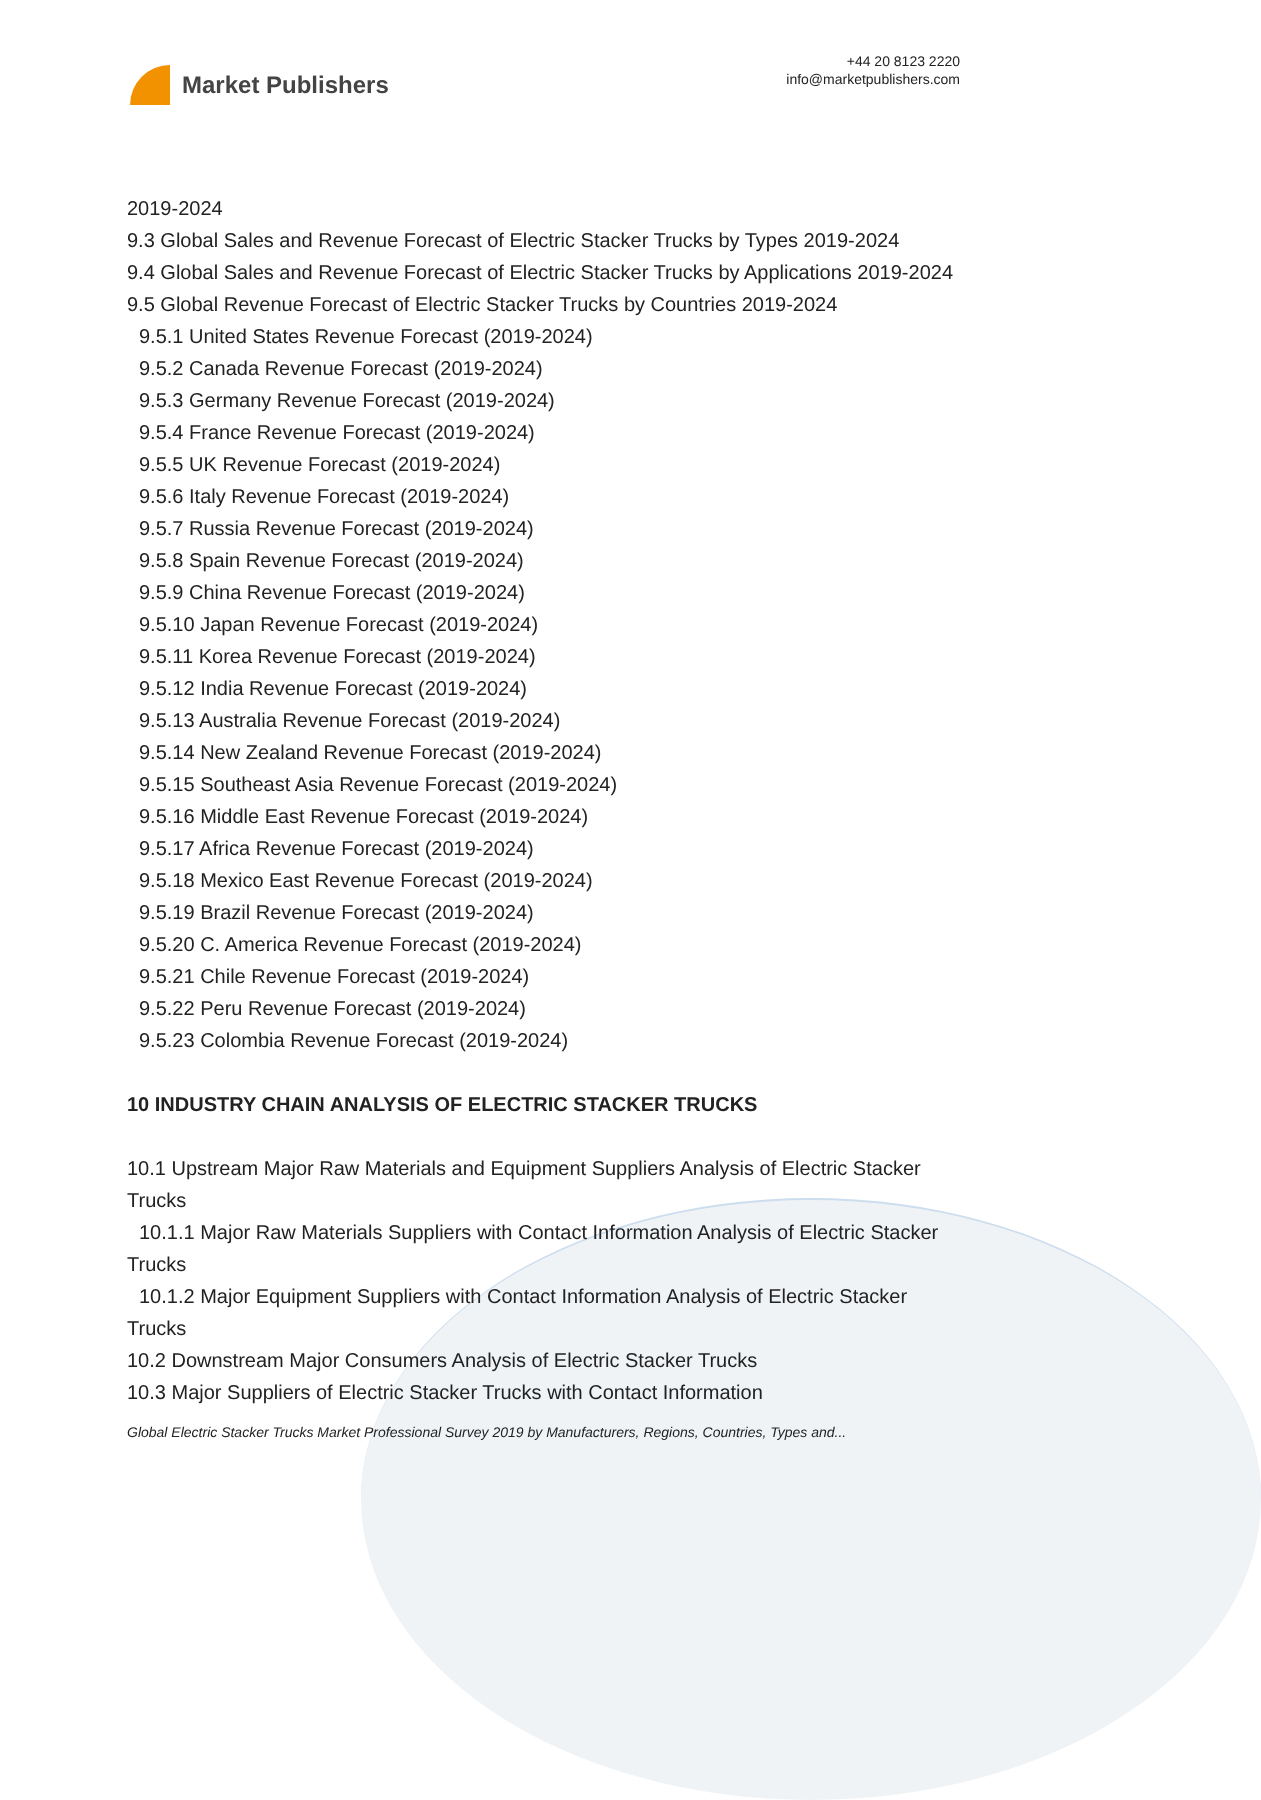Market Publishers
+44 20 8123 2220
info@marketpublishers.com
2019-2024
9.3 Global Sales and Revenue Forecast of Electric Stacker Trucks by Types 2019-2024
9.4 Global Sales and Revenue Forecast of Electric Stacker Trucks by Applications 2019-2024
9.5 Global Revenue Forecast of Electric Stacker Trucks by Countries 2019-2024
9.5.1 United States Revenue Forecast (2019-2024)
9.5.2 Canada Revenue Forecast (2019-2024)
9.5.3 Germany Revenue Forecast (2019-2024)
9.5.4 France Revenue Forecast (2019-2024)
9.5.5 UK Revenue Forecast (2019-2024)
9.5.6 Italy Revenue Forecast (2019-2024)
9.5.7 Russia Revenue Forecast (2019-2024)
9.5.8 Spain Revenue Forecast (2019-2024)
9.5.9 China Revenue Forecast (2019-2024)
9.5.10 Japan Revenue Forecast (2019-2024)
9.5.11 Korea Revenue Forecast (2019-2024)
9.5.12 India Revenue Forecast (2019-2024)
9.5.13 Australia Revenue Forecast (2019-2024)
9.5.14 New Zealand Revenue Forecast (2019-2024)
9.5.15 Southeast Asia Revenue Forecast (2019-2024)
9.5.16 Middle East Revenue Forecast (2019-2024)
9.5.17 Africa Revenue Forecast (2019-2024)
9.5.18 Mexico East Revenue Forecast (2019-2024)
9.5.19 Brazil Revenue Forecast (2019-2024)
9.5.20 C. America Revenue Forecast (2019-2024)
9.5.21 Chile Revenue Forecast (2019-2024)
9.5.22 Peru Revenue Forecast (2019-2024)
9.5.23 Colombia Revenue Forecast (2019-2024)
10 INDUSTRY CHAIN ANALYSIS OF ELECTRIC STACKER TRUCKS
10.1 Upstream Major Raw Materials and Equipment Suppliers Analysis of Electric Stacker Trucks
10.1.1 Major Raw Materials Suppliers with Contact Information Analysis of Electric Stacker Trucks
10.1.2 Major Equipment Suppliers with Contact Information Analysis of Electric Stacker Trucks
10.2 Downstream Major Consumers Analysis of Electric Stacker Trucks
10.3 Major Suppliers of Electric Stacker Trucks with Contact Information
Global Electric Stacker Trucks Market Professional Survey 2019 by Manufacturers, Regions, Countries, Types and...